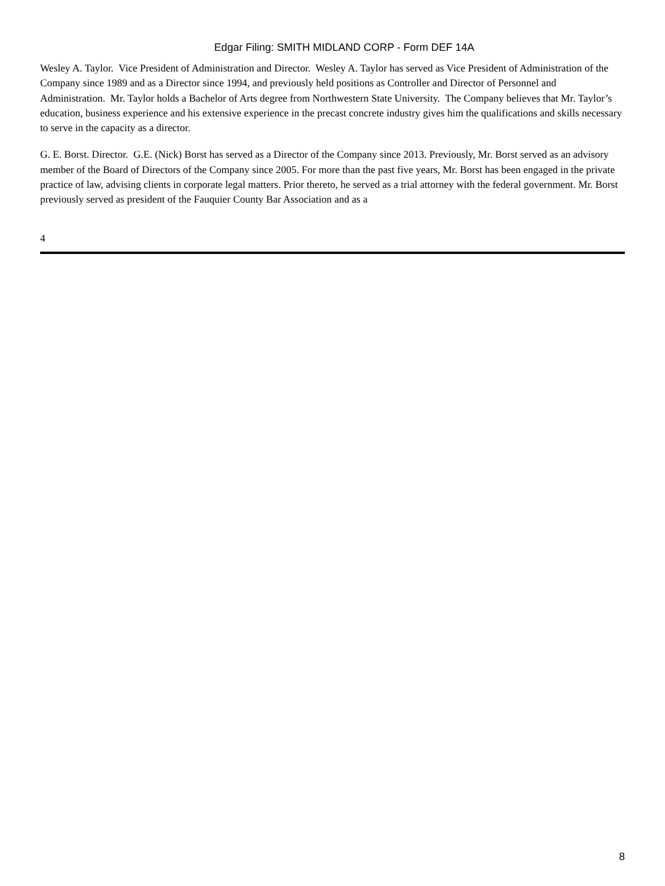Edgar Filing: SMITH MIDLAND CORP - Form DEF 14A
Wesley A. Taylor. Vice President of Administration and Director. Wesley A. Taylor has served as Vice President of Administration of the Company since 1989 and as a Director since 1994, and previously held positions as Controller and Director of Personnel and Administration. Mr. Taylor holds a Bachelor of Arts degree from Northwestern State University. The Company believes that Mr. Taylor’s education, business experience and his extensive experience in the precast concrete industry gives him the qualifications and skills necessary to serve in the capacity as a director.
G. E. Borst. Director. G.E. (Nick) Borst has served as a Director of the Company since 2013. Previously, Mr. Borst served as an advisory member of the Board of Directors of the Company since 2005. For more than the past five years, Mr. Borst has been engaged in the private practice of law, advising clients in corporate legal matters. Prior thereto, he served as a trial attorney with the federal government. Mr. Borst previously served as president of the Fauquier County Bar Association and as a
4
8